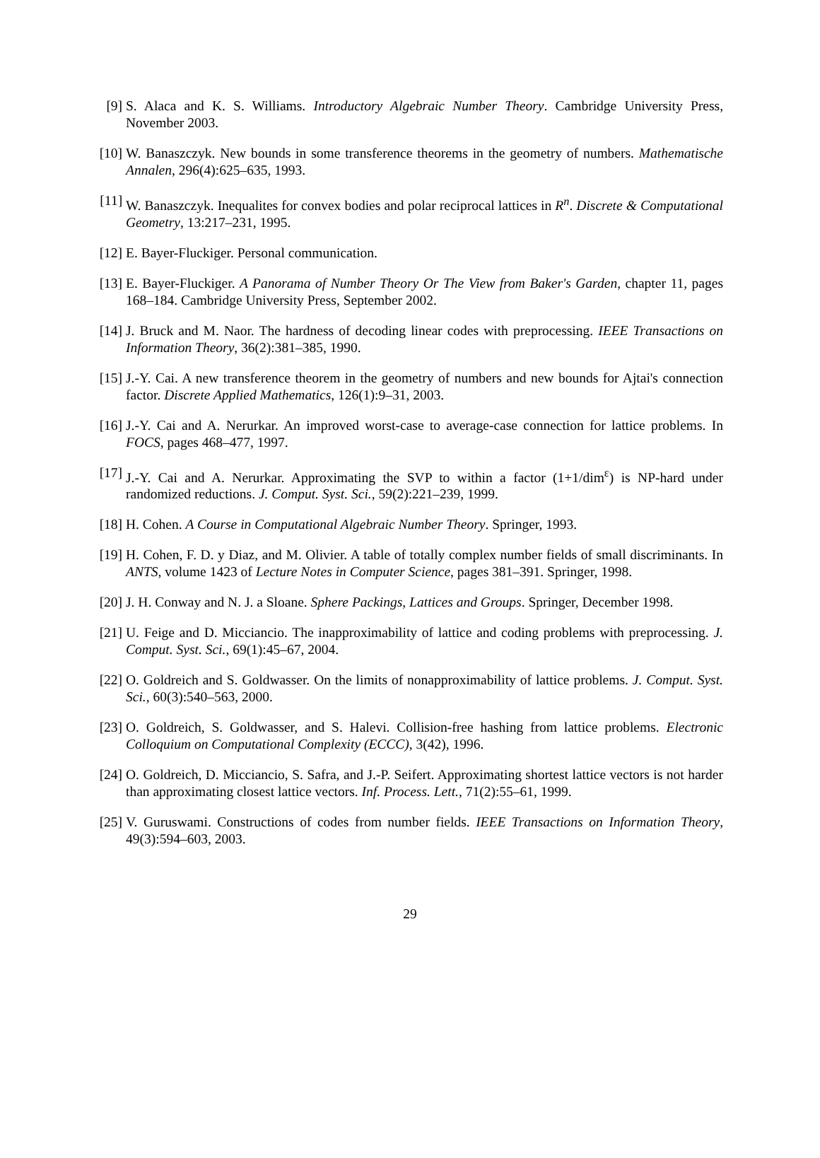[9] S. Alaca and K. S. Williams. Introductory Algebraic Number Theory. Cambridge University Press, November 2003.
[10] W. Banaszczyk. New bounds in some transference theorems in the geometry of numbers. Mathematische Annalen, 296(4):625–635, 1993.
[11] W. Banaszczyk. Inequalites for convex bodies and polar reciprocal lattices in R<sup>n</sup>. Discrete & Computational Geometry, 13:217–231, 1995.
[12] E. Bayer-Fluckiger. Personal communication.
[13] E. Bayer-Fluckiger. A Panorama of Number Theory Or The View from Baker's Garden, chapter 11, pages 168–184. Cambridge University Press, September 2002.
[14] J. Bruck and M. Naor. The hardness of decoding linear codes with preprocessing. IEEE Transactions on Information Theory, 36(2):381–385, 1990.
[15] J.-Y. Cai. A new transference theorem in the geometry of numbers and new bounds for Ajtai's connection factor. Discrete Applied Mathematics, 126(1):9–31, 2003.
[16] J.-Y. Cai and A. Nerurkar. An improved worst-case to average-case connection for lattice problems. In FOCS, pages 468–477, 1997.
[17] J.-Y. Cai and A. Nerurkar. Approximating the SVP to within a factor (1+1/dim<sup>ε</sup>) is NP-hard under randomized reductions. J. Comput. Syst. Sci., 59(2):221–239, 1999.
[18] H. Cohen. A Course in Computational Algebraic Number Theory. Springer, 1993.
[19] H. Cohen, F. D. y Diaz, and M. Olivier. A table of totally complex number fields of small discriminants. In ANTS, volume 1423 of Lecture Notes in Computer Science, pages 381–391. Springer, 1998.
[20] J. H. Conway and N. J. a Sloane. Sphere Packings, Lattices and Groups. Springer, December 1998.
[21] U. Feige and D. Micciancio. The inapproximability of lattice and coding problems with preprocessing. J. Comput. Syst. Sci., 69(1):45–67, 2004.
[22] O. Goldreich and S. Goldwasser. On the limits of nonapproximability of lattice problems. J. Comput. Syst. Sci., 60(3):540–563, 2000.
[23] O. Goldreich, S. Goldwasser, and S. Halevi. Collision-free hashing from lattice problems. Electronic Colloquium on Computational Complexity (ECCC), 3(42), 1996.
[24] O. Goldreich, D. Micciancio, S. Safra, and J.-P. Seifert. Approximating shortest lattice vectors is not harder than approximating closest lattice vectors. Inf. Process. Lett., 71(2):55–61, 1999.
[25] V. Guruswami. Constructions of codes from number fields. IEEE Transactions on Information Theory, 49(3):594–603, 2003.
29